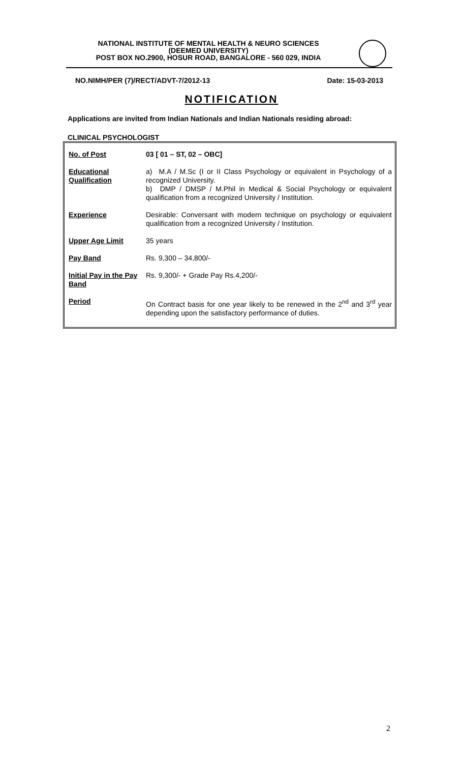NATIONAL INSTITUTE OF MENTAL HEALTH & NEURO SCIENCES
(DEEMED UNIVERSITY)
POST BOX NO.2900, HOSUR ROAD, BANGALORE - 560 029, INDIA
NO.NIMH/PER (7)/RECT/ADVT-7/2012-13 Date: 15-03-2013
NOTIFICATION
Applications are invited from Indian Nationals and Indian Nationals residing abroad:
CLINICAL PSYCHOLOGIST
| No. of Post | 03 [ 01 – ST, 02 – OBC] |
| Educational Qualification | a) M.A / M.Sc (I or II Class Psychology or equivalent in Psychology of a recognized University. b) DMP / DMSP / M.Phil in Medical & Social Psychology or equivalent qualification from a recognized University / Institution. |
| Experience | Desirable: Conversant with modern technique on psychology or equivalent qualification from a recognized University / Institution. |
| Upper Age Limit | 35 years |
| Pay Band | Rs. 9,300 – 34,800/- |
| Initial Pay in the Pay Band | Rs. 9,300/- + Grade Pay Rs.4,200/- |
| Period | On Contract basis for one year likely to be renewed in the 2<sup>nd</sup> and 3<sup>rd</sup> year depending upon the satisfactory performance of duties. |
2